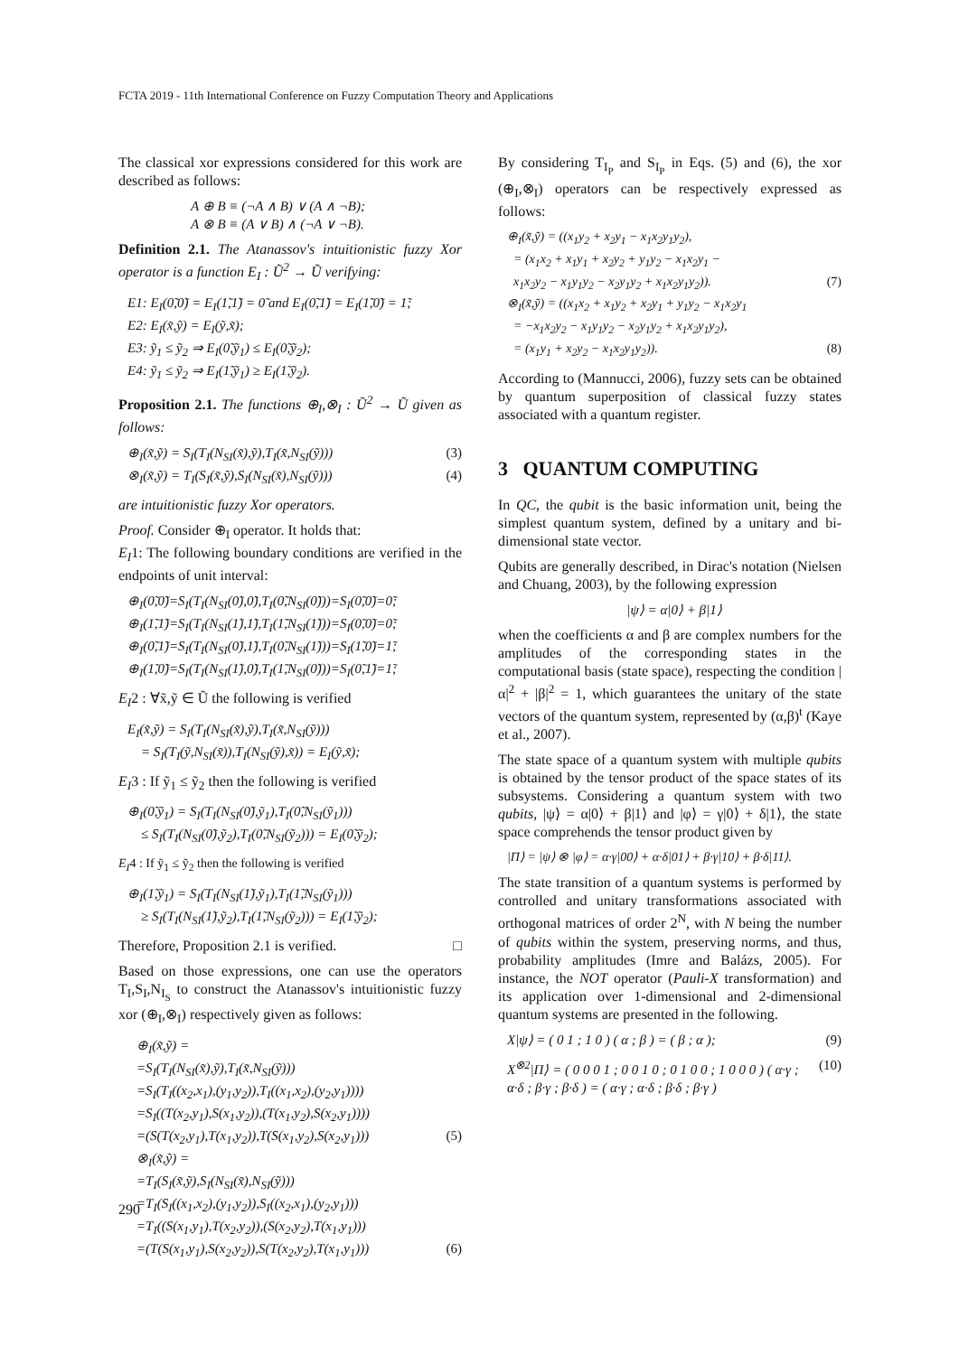FCTA 2019 - 11th International Conference on Fuzzy Computation Theory and Applications
The classical xor expressions considered for this work are described as follows:
A ⊕ B ≡ (¬A ∧ B) ∨ (A ∧ ¬B);
A ⊗ B ≡ (A ∨ B) ∧ (¬A ∨ ¬B).
Definition 2.1. The Atanassov's intuitionistic fuzzy Xor operator is a function E<sub>I</sub> : Ũ<sup>2</sup> → Ũ verifying:
E1: E<sub>I</sub>(0̃,0̃) = E<sub>I</sub>(1̃,1̃) = 0̃ and E<sub>I</sub>(0̃,1̃) = E<sub>I</sub>(1̃,0̃) = 1̃;
E2: E<sub>I</sub>(x̃,ỹ) = E<sub>I</sub>(ỹ,x̃);
E3: ỹ<sub>1</sub> ≤ ỹ<sub>2</sub> ⇒ E<sub>I</sub>(0̃,ỹ<sub>1</sub>) ≤ E<sub>I</sub>(0̃,ỹ<sub>2</sub>);
E4: ỹ<sub>1</sub> ≤ ỹ<sub>2</sub> ⇒ E<sub>I</sub>(1̃,ỹ<sub>1</sub>) ≥ E<sub>I</sub>(1̃,ỹ<sub>2</sub>).
Proposition 2.1. The functions ⊕<sub>I</sub>,⊗<sub>I</sub> : Ũ<sup>2</sup> → Ũ given as follows:
⊕<sub>I</sub>(x̃,ỹ) = S<sub>I</sub>(T<sub>I</sub>(N<sub>SI</sub>(x̃),ỹ),T<sub>I</sub>(x̃,N<sub>SI</sub>(ỹ))) (3)
⊗<sub>I</sub>(x̃,ỹ) = T<sub>I</sub>(S<sub>I</sub>(x̃,ỹ),S<sub>I</sub>(N<sub>SI</sub>(x̃),N<sub>SI</sub>(ỹ))) (4)
are intuitionistic fuzzy Xor operators.
Proof. Consider ⊕<sub>I</sub> operator. It holds that:
E<sub>I</sub>1: The following boundary conditions are verified in the endpoints of unit interval:
⊕<sub>I</sub>(0̃,0̃)=S<sub>I</sub>(T<sub>I</sub>(N<sub>SI</sub>(0̃),0̃),T<sub>I</sub>(0̃,N<sub>SI</sub>(0̃)))=S<sub>I</sub>(0̃,0̃)=0̃;
⊕<sub>I</sub>(1̃,1̃)=S<sub>I</sub>(T<sub>I</sub>(N<sub>SI</sub>(1̃),1̃),T<sub>I</sub>(1̃,N<sub>SI</sub>(1̃)))=S<sub>I</sub>(0̃,0̃)=0̃;
⊕<sub>I</sub>(0̃,1̃)=S<sub>I</sub>(T<sub>I</sub>(N<sub>SI</sub>(0̃),1̃),T<sub>I</sub>(0̃,N<sub>SI</sub>(1̃)))=S<sub>I</sub>(1̃,0̃)=1̃;
⊕<sub>I</sub>(1̃,0̃)=S<sub>I</sub>(T<sub>I</sub>(N<sub>SI</sub>(1̃),0̃),T<sub>I</sub>(1̃,N<sub>SI</sub>(0̃)))=S<sub>I</sub>(0̃,1̃)=1̃;
E<sub>I</sub>2 : ∀x̃,ỹ ∈ Ũ the following is verified
E<sub>I</sub>(x̃,ỹ) = S<sub>I</sub>(T<sub>I</sub>(N<sub>SI</sub>(x̃),ỹ),T<sub>I</sub>(x̃,N<sub>SI</sub>(ỹ)))
= S<sub>I</sub>(T<sub>I</sub>(ỹ,N<sub>SI</sub>(x̃)),T<sub>I</sub>(N<sub>SI</sub>(ỹ),x̃)) = E<sub>I</sub>(ỹ,x̃);
E<sub>I</sub>3 : If ỹ<sub>1</sub> ≤ ỹ<sub>2</sub> then the following is verified
⊕<sub>I</sub>(0̃,ỹ<sub>1</sub>) = S<sub>I</sub>(T<sub>I</sub>(N<sub>SI</sub>(0̃),ỹ<sub>1</sub>),T<sub>I</sub>(0̃,N<sub>SI</sub>(ỹ<sub>1</sub>)))
≤ S<sub>I</sub>(T<sub>I</sub>(N<sub>SI</sub>(0̃),ỹ<sub>2</sub>),T<sub>I</sub>(0̃,N<sub>SI</sub>(ỹ<sub>2</sub>))) = E<sub>I</sub>(0̃,ỹ<sub>2</sub>);
E<sub>I</sub>4 : If ỹ<sub>1</sub> ≤ ỹ<sub>2</sub> then the following is verified
⊕<sub>I</sub>(1̃,ỹ<sub>1</sub>) = S<sub>I</sub>(T<sub>I</sub>(N<sub>SI</sub>(1̃),ỹ<sub>1</sub>),T<sub>I</sub>(1̃,N<sub>SI</sub>(ỹ<sub>1</sub>)))
≥ S<sub>I</sub>(T<sub>I</sub>(N<sub>SI</sub>(1̃),ỹ<sub>2</sub>),T<sub>I</sub>(1̃,N<sub>SI</sub>(ỹ<sub>2</sub>))) = E<sub>I</sub>(1̃,ỹ<sub>2</sub>);
Therefore, Proposition 2.1 is verified. □
Based on those expressions, one can use the operators T<sub>I</sub>,S<sub>I</sub>,N<sub>I<sub>S</sub></sub> to construct the Atanassov's intuitionistic fuzzy xor (⊕<sub>I</sub>,⊗<sub>I</sub>) respectively given as follows:
⊕<sub>I</sub>(x̃,ỹ) =
=S<sub>I</sub>(T<sub>I</sub>(N<sub>SI</sub>(x̃),ỹ),T<sub>I</sub>(x̃,N<sub>SI</sub>(ỹ)))
=S<sub>I</sub>(T<sub>I</sub>((x<sub>2</sub>,x<sub>1</sub>),(y<sub>1</sub>,y<sub>2</sub>)),T<sub>I</sub>((x<sub>1</sub>,x<sub>2</sub>),(y<sub>2</sub>,y<sub>1</sub>))))
=S<sub>I</sub>((T(x<sub>2</sub>,y<sub>1</sub>),S(x<sub>1</sub>,y<sub>2</sub>)),(T(x<sub>1</sub>,y<sub>2</sub>),S(x<sub>2</sub>,y<sub>1</sub>))))
=(S(T(x<sub>2</sub>,y<sub>1</sub>),T(x<sub>1</sub>,y<sub>2</sub>)),T(S(x<sub>1</sub>,y<sub>2</sub>),S(x<sub>2</sub>,y<sub>1</sub>))) (5)
⊗<sub>I</sub>(x̃,ỹ) =
=T<sub>I</sub>(S<sub>I</sub>(x̃,ỹ),S<sub>I</sub>(N<sub>SI</sub>(x̃),N<sub>SI</sub>(ỹ)))
=T<sub>I</sub>(S<sub>I</sub>((x<sub>1</sub>,x<sub>2</sub>),(y<sub>1</sub>,y<sub>2</sub>)),S<sub>I</sub>((x<sub>2</sub>,x<sub>1</sub>),(y<sub>2</sub>,y<sub>1</sub>)))
=T<sub>I</sub>((S(x<sub>1</sub>,y<sub>1</sub>),T(x<sub>2</sub>,y<sub>2</sub>)),(S(x<sub>2</sub>,y<sub>2</sub>),T(x<sub>1</sub>,y<sub>1</sub>)))
=(T(S(x<sub>1</sub>,y<sub>1</sub>),S(x<sub>2</sub>,y<sub>2</sub>)),S(T(x<sub>2</sub>,y<sub>2</sub>),T(x<sub>1</sub>,y<sub>1</sub>))) (6)
By considering T<sub>I<sub>P</sub></sub> and S<sub>I<sub>P</sub></sub> in Eqs. (5) and (6), the xor (⊕<sub>I</sub>,⊗<sub>I</sub>) operators can be respectively expressed as follows:
⊕<sub>I</sub>(x̃,ỹ) = ((x<sub>1</sub>y<sub>2</sub> + x<sub>2</sub>y<sub>1</sub> − x<sub>1</sub>x<sub>2</sub>y<sub>1</sub>y<sub>2</sub>),
= (x<sub>1</sub>x<sub>2</sub> + x<sub>1</sub>y<sub>1</sub> + x<sub>2</sub>y<sub>2</sub> + y<sub>1</sub>y<sub>2</sub> − x<sub>1</sub>x<sub>2</sub>y<sub>1</sub> −
x<sub>1</sub>x<sub>2</sub>y<sub>2</sub> − x<sub>1</sub>y<sub>1</sub>y<sub>2</sub> − x<sub>2</sub>y<sub>1</sub>y<sub>2</sub> + x<sub>1</sub>x<sub>2</sub>y<sub>1</sub>y<sub>2</sub>)). (7)
⊗<sub>I</sub>(x̃,ỹ) = ((x<sub>1</sub>x<sub>2</sub> + x<sub>1</sub>y<sub>2</sub> + x<sub>2</sub>y<sub>1</sub> + y<sub>1</sub>y<sub>2</sub> − x<sub>1</sub>x<sub>2</sub>y<sub>1</sub>
= −x<sub>1</sub>x<sub>2</sub>y<sub>2</sub> − x<sub>1</sub>y<sub>1</sub>y<sub>2</sub> − x<sub>2</sub>y<sub>1</sub>y<sub>2</sub> + x<sub>1</sub>x<sub>2</sub>y<sub>1</sub>y<sub>2</sub>),
= (x<sub>1</sub>y<sub>1</sub> + x<sub>2</sub>y<sub>2</sub> − x<sub>1</sub>x<sub>2</sub>y<sub>1</sub>y<sub>2</sub>)). (8)
According to (Mannucci, 2006), fuzzy sets can be obtained by quantum superposition of classical fuzzy states associated with a quantum register.
3 QUANTUM COMPUTING
In QC, the qubit is the basic information unit, being the simplest quantum system, defined by a unitary and bi-dimensional state vector.
Qubits are generally described, in Dirac's notation (Nielsen and Chuang, 2003), by the following expression
|ψ⟩ = α|0⟩ + β|1⟩
when the coefficients α and β are complex numbers for the amplitudes of the corresponding states in the computational basis (state space), respecting the condition |α|<sup>2</sup> + |β|<sup>2</sup> = 1, which guarantees the unitary of the state vectors of the quantum system, represented by (α,β)<sup>t</sup> (Kaye et al., 2007).
The state space of a quantum system with multiple qubits is obtained by the tensor product of the space states of its subsystems. Considering a quantum system with two qubits, |ψ⟩ = α|0⟩ + β|1⟩ and |φ⟩ = γ|0⟩ + δ|1⟩, the state space comprehends the tensor product given by
|Π⟩ = |ψ⟩ ⊗ |φ⟩ = α·γ|00⟩ + α·δ|01⟩ + β·γ|10⟩ + β·δ|11⟩.
The state transition of a quantum systems is performed by controlled and unitary transformations associated with orthogonal matrices of order 2<sup>N</sup>, with N being the number of qubits within the system, preserving norms, and thus, probability amplitudes (Imre and Balázs, 2005). For instance, the NOT operator (Pauli-X transformation) and its application over 1-dimensional and 2-dimensional quantum systems are presented in the following.
X|ψ⟩ = ( 0 1 ; 1 0 ) ( α ; β ) = ( β ; α ); (9)
X<sup>⊗2</sup>|Π⟩ = ( 0 0 0 1 ; 0 0 1 0 ; 0 1 0 0 ; 1 0 0 0 ) ( α·γ ; α·δ ; β·γ ; β·δ ) = ( α·γ ; α·δ ; β·δ ; β·γ ) (10)
290